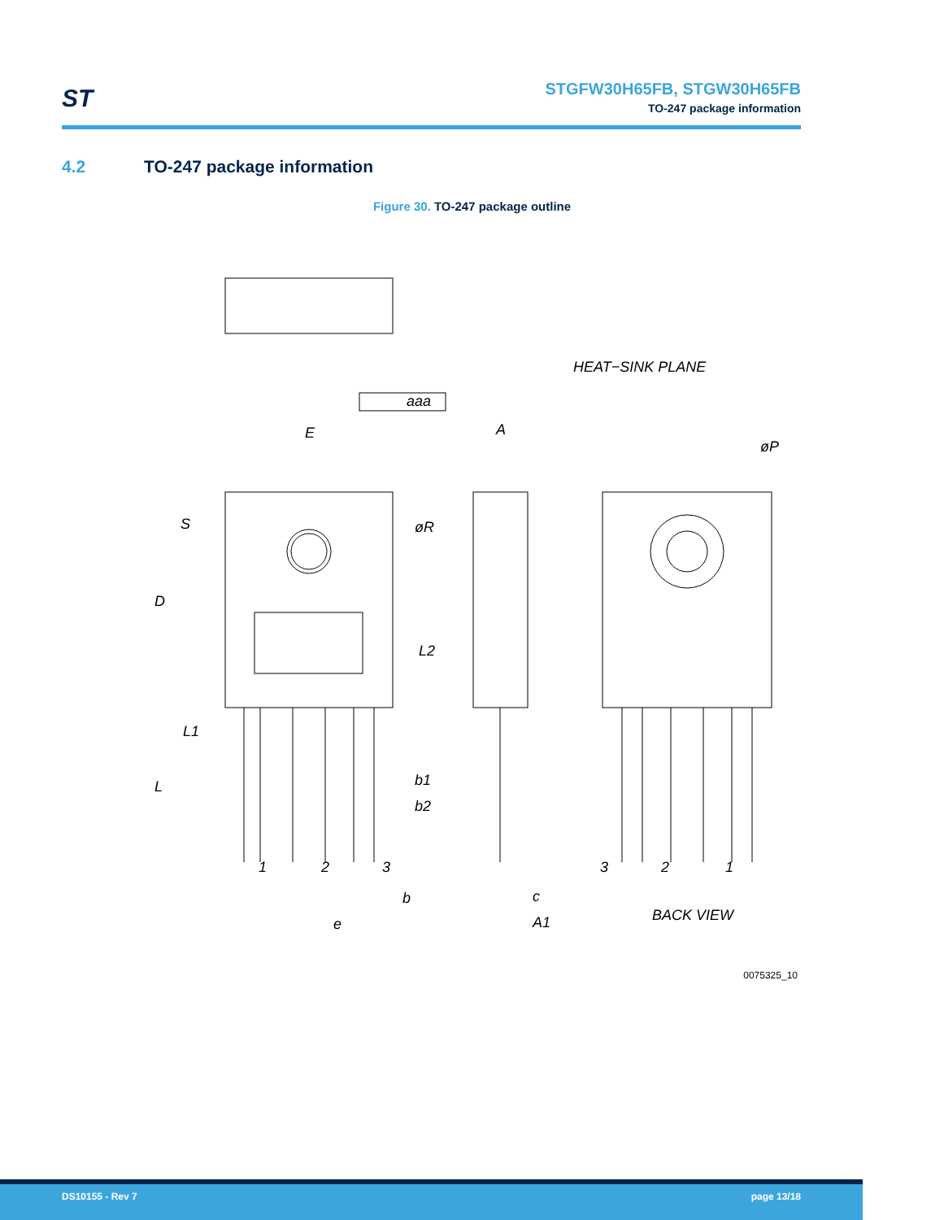ST
STGFW30H65FB, STGW30H65FB
TO-247 package information
4.2 TO-247 package information
Figure 30. TO-247 package outline
aaa
E
A
øP
HEAT−SINK PLANE
S
D
øR
L2
L1
L
b1
b2
1
2
3
b
e
c
A1
3
2
1
BACK VIEW
0075325_10
DS10155 - Rev 7 page 13/18